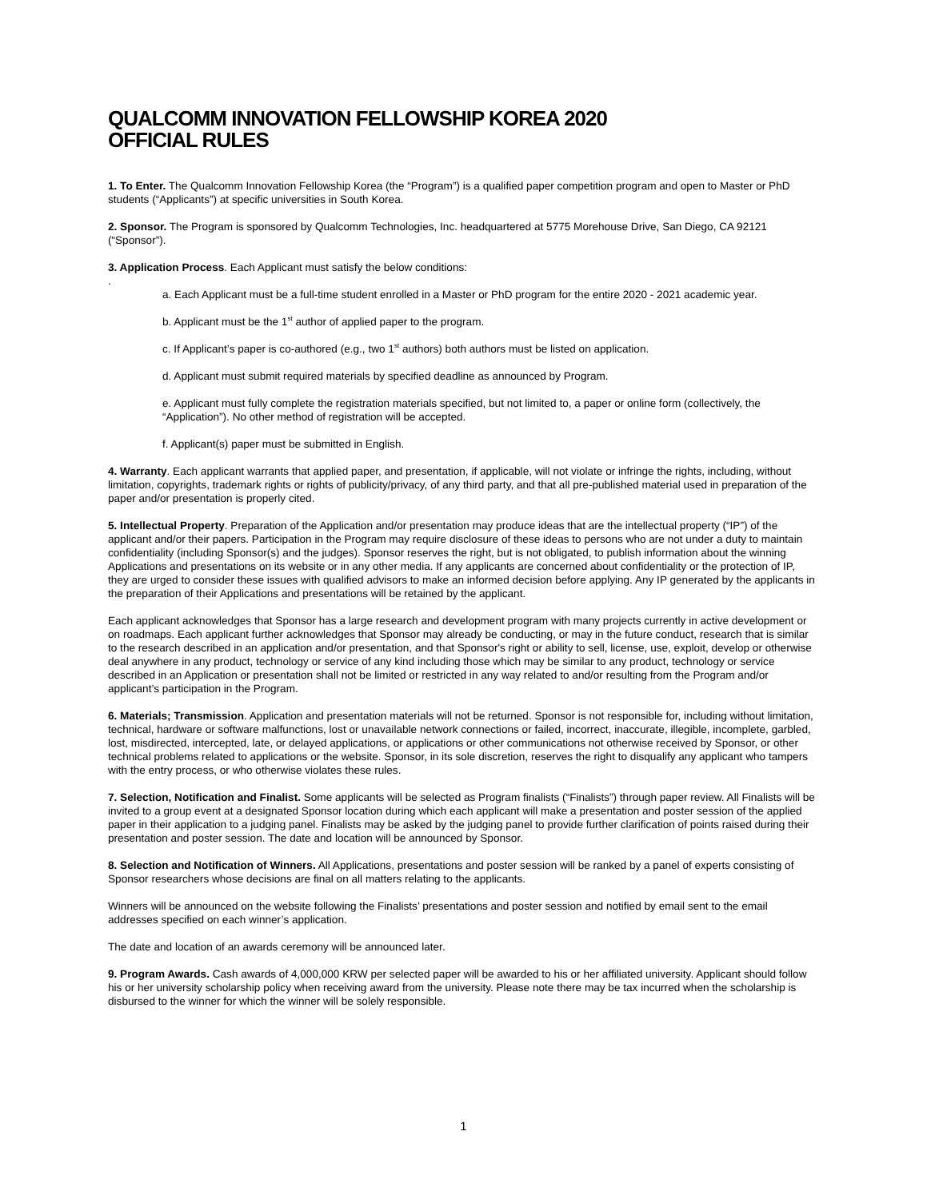QUALCOMM INNOVATION FELLOWSHIP KOREA 2020
OFFICIAL RULES
1. To Enter. The Qualcomm Innovation Fellowship Korea (the “Program”) is a qualified paper competition program and open to Master or PhD students (“Applicants”) at specific universities in South Korea.
2. Sponsor. The Program is sponsored by Qualcomm Technologies, Inc. headquartered at 5775 Morehouse Drive, San Diego, CA 92121 (“Sponsor”).
3. Application Process. Each Applicant must satisfy the below conditions:
.
a. Each Applicant must be a full-time student enrolled in a Master or PhD program for the entire 2020 - 2021 academic year.
b. Applicant must be the 1<sup>st</sup> author of applied paper to the program.
c. If Applicant’s paper is co-authored (e.g., two 1<sup>st</sup> authors) both authors must be listed on application.
d. Applicant must submit required materials by specified deadline as announced by Program.
e. Applicant must fully complete the registration materials specified, but not limited to, a paper or online form (collectively, the “Application”). No other method of registration will be accepted.
f. Applicant(s) paper must be submitted in English.
4. Warranty. Each applicant warrants that applied paper, and presentation, if applicable, will not violate or infringe the rights, including, without limitation, copyrights, trademark rights or rights of publicity/privacy, of any third party, and that all pre-published material used in preparation of the paper and/or presentation is properly cited.
5. Intellectual Property. Preparation of the Application and/or presentation may produce ideas that are the intellectual property (“IP”) of the applicant and/or their papers. Participation in the Program may require disclosure of these ideas to persons who are not under a duty to maintain confidentiality (including Sponsor(s) and the judges). Sponsor reserves the right, but is not obligated, to publish information about the winning Applications and presentations on its website or in any other media. If any applicants are concerned about confidentiality or the protection of IP, they are urged to consider these issues with qualified advisors to make an informed decision before applying. Any IP generated by the applicants in the preparation of their Applications and presentations will be retained by the applicant.
Each applicant acknowledges that Sponsor has a large research and development program with many projects currently in active development or on roadmaps. Each applicant further acknowledges that Sponsor may already be conducting, or may in the future conduct, research that is similar to the research described in an application and/or presentation, and that Sponsor's right or ability to sell, license, use, exploit, develop or otherwise deal anywhere in any product, technology or service of any kind including those which may be similar to any product, technology or service described in an Application or presentation shall not be limited or restricted in any way related to and/or resulting from the Program and/or applicant’s participation in the Program.
6. Materials; Transmission. Application and presentation materials will not be returned. Sponsor is not responsible for, including without limitation, technical, hardware or software malfunctions, lost or unavailable network connections or failed, incorrect, inaccurate, illegible, incomplete, garbled, lost, misdirected, intercepted, late, or delayed applications, or applications or other communications not otherwise received by Sponsor, or other technical problems related to applications or the website. Sponsor, in its sole discretion, reserves the right to disqualify any applicant who tampers with the entry process, or who otherwise violates these rules.
7. Selection, Notification and Finalist. Some applicants will be selected as Program finalists (“Finalists”) through paper review. All Finalists will be invited to a group event at a designated Sponsor location during which each applicant will make a presentation and poster session of the applied paper in their application to a judging panel. Finalists may be asked by the judging panel to provide further clarification of points raised during their presentation and poster session. The date and location will be announced by Sponsor.
8. Selection and Notification of Winners. All Applications, presentations and poster session will be ranked by a panel of experts consisting of Sponsor researchers whose decisions are final on all matters relating to the applicants.
Winners will be announced on the website following the Finalists’ presentations and poster session and notified by email sent to the email addresses specified on each winner’s application.
The date and location of an awards ceremony will be announced later.
9. Program Awards. Cash awards of 4,000,000 KRW per selected paper will be awarded to his or her affiliated university. Applicant should follow his or her university scholarship policy when receiving award from the university. Please note there may be tax incurred when the scholarship is disbursed to the winner for which the winner will be solely responsible.
1